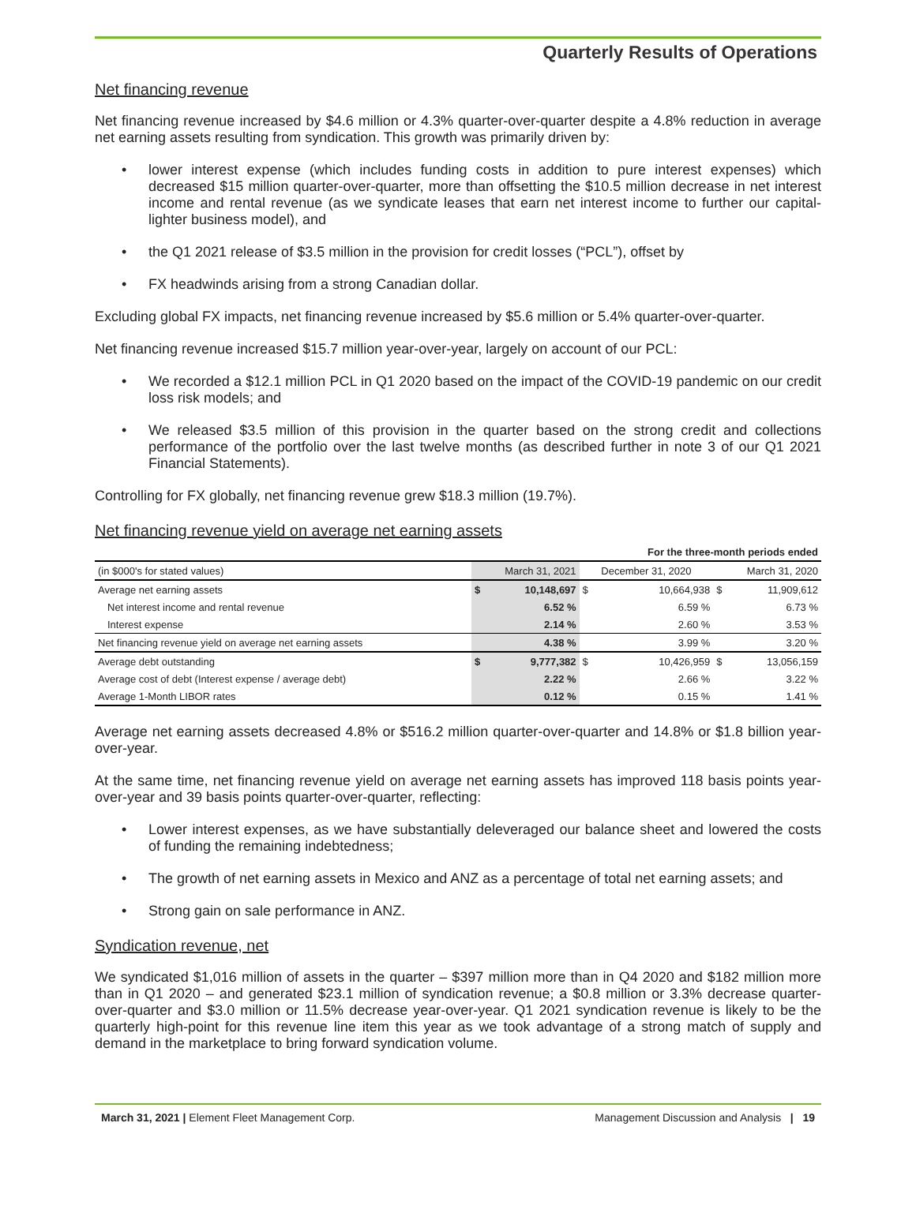Quarterly Results of Operations
Net financing revenue
Net financing revenue increased by $4.6 million or 4.3% quarter-over-quarter despite a 4.8% reduction in average net earning assets resulting from syndication. This growth was primarily driven by:
• lower interest expense (which includes funding costs in addition to pure interest expenses) which decreased $15 million quarter-over-quarter, more than offsetting the $10.5 million decrease in net interest income and rental revenue (as we syndicate leases that earn net interest income to further our capital-lighter business model), and
• the Q1 2021 release of $3.5 million in the provision for credit losses (“PCL”), offset by
• FX headwinds arising from a strong Canadian dollar.
Excluding global FX impacts, net financing revenue increased by $5.6 million or 5.4% quarter-over-quarter.
Net financing revenue increased $15.7 million year-over-year, largely on account of our PCL:
• We recorded a $12.1 million PCL in Q1 2020 based on the impact of the COVID-19 pandemic on our credit loss risk models; and
• We released $3.5 million of this provision in the quarter based on the strong credit and collections performance of the portfolio over the last twelve months (as described further in note 3 of our Q1 2021 Financial Statements).
Controlling for FX globally, net financing revenue grew $18.3 million (19.7%).
Net financing revenue yield on average net earning assets
| For the three-month periods ended | | | | | | |
| --- | --- | --- | --- | --- | --- | --- |
| (in $000's for stated values) | March 31, 2021 | | December 31, 2020 | | March 31, 2020 | |
| Average net earning assets | $ | 10,148,697 | $ | 10,664,938 | $ | 11,909,612 |
| Net interest income and rental revenue | | 6.52 % | | 6.59 % | | 6.73 % |
| Interest expense | | 2.14 % | | 2.60 % | | 3.53 % |
| Net financing revenue yield on average net earning assets | | 4.38 % | | 3.99 % | | 3.20 % |
| Average debt outstanding | $ | 9,777,382 | $ | 10,426,959 | $ | 13,056,159 |
| Average cost of debt (Interest expense / average debt) | | 2.22 % | | 2.66 % | | 3.22 % |
| Average 1-Month LIBOR rates | | 0.12 % | | 0.15 % | | 1.41 % |
Average net earning assets decreased 4.8% or $516.2 million quarter-over-quarter and 14.8% or $1.8 billion year-over-year.
At the same time, net financing revenue yield on average net earning assets has improved 118 basis points year-over-year and 39 basis points quarter-over-quarter, reflecting:
• Lower interest expenses, as we have substantially deleveraged our balance sheet and lowered the costs of funding the remaining indebtedness;
• The growth of net earning assets in Mexico and ANZ as a percentage of total net earning assets; and
• Strong gain on sale performance in ANZ.
Syndication revenue, net
We syndicated $1,016 million of assets in the quarter – $397 million more than in Q4 2020 and $182 million more than in Q1 2020 – and generated $23.1 million of syndication revenue; a $0.8 million or 3.3% decrease quarter-over-quarter and $3.0 million or 11.5% decrease year-over-year. Q1 2021 syndication revenue is likely to be the quarterly high-point for this revenue line item this year as we took advantage of a strong match of supply and demand in the marketplace to bring forward syndication volume.
March 31, 2021 | Element Fleet Management Corp.
Management Discussion and Analysis | 19